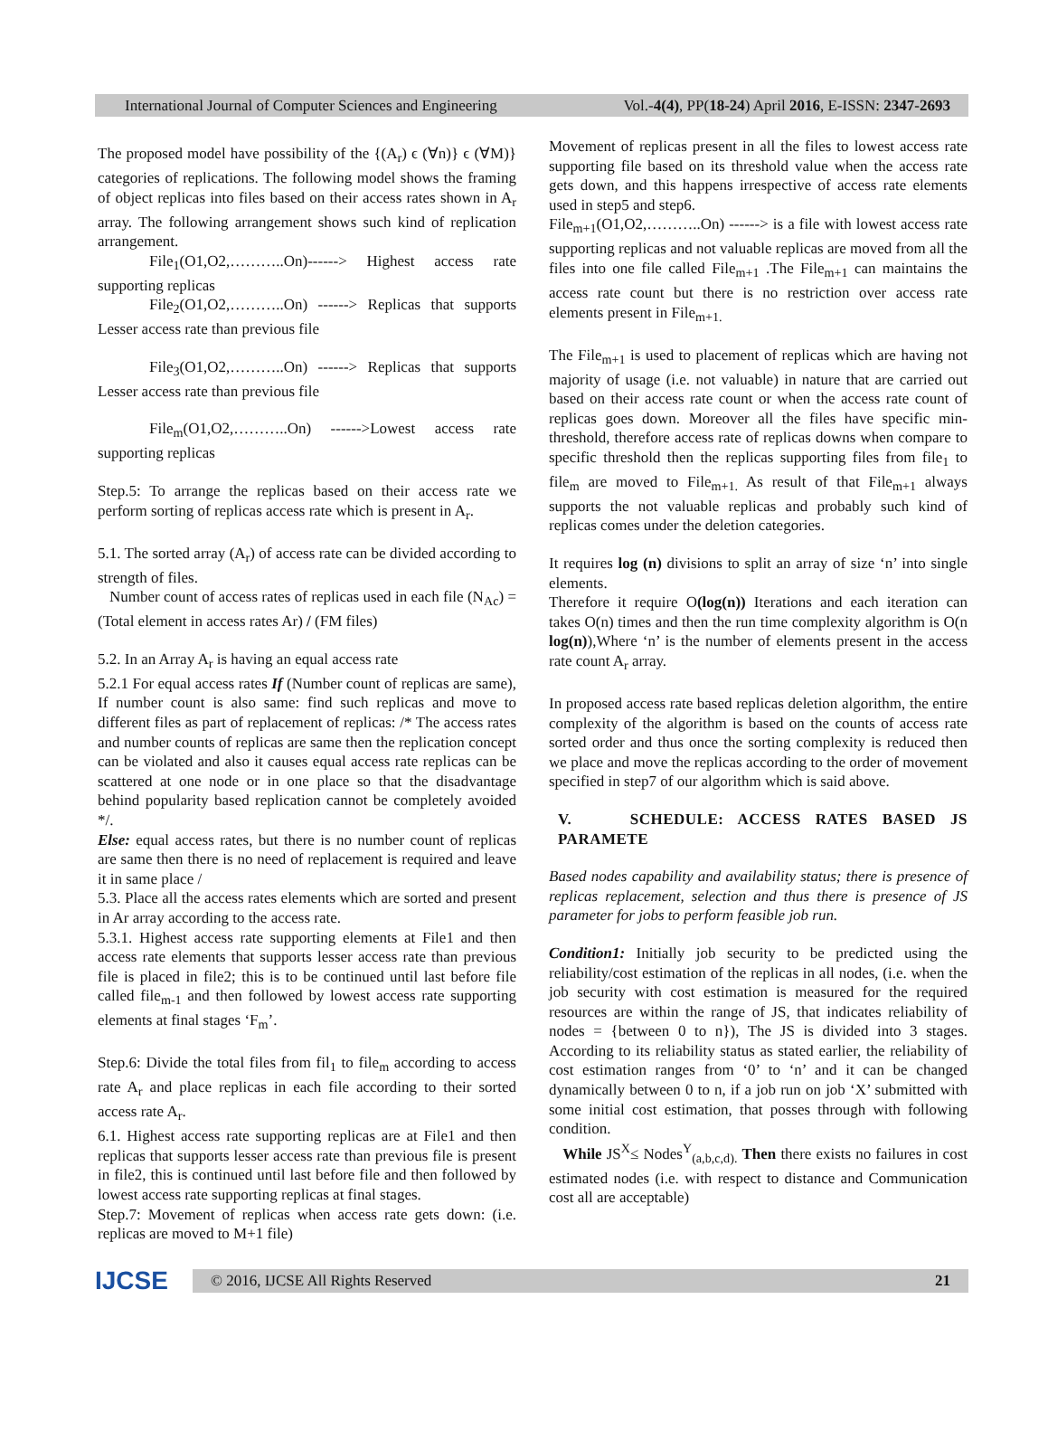International Journal of Computer Sciences and Engineering Vol.-4(4), PP(18-24) April 2016, E-ISSN: 2347-2693
The proposed model have possibility of the {(A<sub>r</sub>) ϵ (∀n)} ϵ (∀M)} categories of replications. The following model shows the framing of object replicas into files based on their access rates shown in A<sub>r</sub> array. The following arrangement shows such kind of replication arrangement.
File<sub>1</sub>(O1,O2,………..On)------> Highest access rate supporting replicas
File<sub>2</sub>(O1,O2,………..On) ------> Replicas that supports Lesser access rate than previous file
File<sub>3</sub>(O1,O2,………..On) ------> Replicas that supports Lesser access rate than previous file
File<sub>m</sub>(O1,O2,………..On) ------>Lowest access rate supporting replicas
Step.5: To arrange the replicas based on their access rate we perform sorting of replicas access rate which is present in A<sub>r</sub>.
5.1. The sorted array (A<sub>r</sub>) of access rate can be divided according to strength of files.
Number count of access rates of replicas used in each file (N<sub>Ac</sub>) = (Total element in access rates Ar) / (FM files)
5.2. In an Array A<sub>r</sub> is having an equal access rate
5.2.1 For equal access rates If (Number count of replicas are same), If number count is also same: find such replicas and move to different files as part of replacement of replicas: /* The access rates and number counts of replicas are same then the replication concept can be violated and also it causes equal access rate replicas can be scattered at one node or in one place so that the disadvantage behind popularity based replication cannot be completely avoided */.
Else: equal access rates, but there is no number count of replicas are same then there is no need of replacement is required and leave it in same place /
5.3. Place all the access rates elements which are sorted and present in Ar array according to the access rate.
5.3.1. Highest access rate supporting elements at File1 and then access rate elements that supports lesser access rate than previous file is placed in file2; this is to be continued until last before file called file<sub>m-1</sub> and then followed by lowest access rate supporting elements at final stages ‘F<sub>m</sub>’.
Step.6: Divide the total files from fil<sub>1</sub> to file<sub>m</sub> according to access rate A<sub>r</sub> and place replicas in each file according to their sorted access rate A<sub>r</sub>.
6.1. Highest access rate supporting replicas are at File1 and then replicas that supports lesser access rate than previous file is present in file2, this is continued until last before file and then followed by lowest access rate supporting replicas at final stages.
Step.7: Movement of replicas when access rate gets down: (i.e. replicas are moved to M+1 file)
Movement of replicas present in all the files to lowest access rate supporting file based on its threshold value when the access rate gets down, and this happens irrespective of access rate elements used in step5 and step6.
File<sub>m+1</sub>(O1,O2,………..On) ------> is a file with lowest access rate supporting replicas and not valuable replicas are moved from all the files into one file called File<sub>m+1</sub> .The File<sub>m+1</sub> can maintains the access rate count but there is no restriction over access rate elements present in File<sub>m+1.</sub>
The File<sub>m+1</sub> is used to placement of replicas which are having not majority of usage (i.e. not valuable) in nature that are carried out based on their access rate count or when the access rate count of replicas goes down. Moreover all the files have specific min-threshold, therefore access rate of replicas downs when compare to specific threshold then the replicas supporting files from file<sub>1</sub> to file<sub>m</sub> are moved to File<sub>m+1.</sub> As result of that File<sub>m+1</sub> always supports the not valuable replicas and probably such kind of replicas comes under the deletion categories.
It requires log (n) divisions to split an array of size ‘n’ into single elements.
Therefore it require O(log(n)) Iterations and each iteration can takes O(n) times and then the run time complexity algorithm is O(n log(n)),Where ‘n’ is the number of elements present in the access rate count A<sub>r</sub> array.
In proposed access rate based replicas deletion algorithm, the entire complexity of the algorithm is based on the counts of access rate sorted order and thus once the sorting complexity is reduced then we place and move the replicas according to the order of movement specified in step7 of our algorithm which is said above.
V. SCHEDULE: ACCESS RATES BASED JS PARAMETE
Based nodes capability and availability status; there is presence of replicas replacement, selection and thus there is presence of JS parameter for jobs to perform feasible job run.
Condition1: Initially job security to be predicted using the reliability/cost estimation of the replicas in all nodes, (i.e. when the job security with cost estimation is measured for the required resources are within the range of JS, that indicates reliability of nodes = {between 0 to n}), The JS is divided into 3 stages. According to its reliability status as stated earlier, the reliability of cost estimation ranges from ‘0’ to ‘n’ and it can be changed dynamically between 0 to n, if a job run on job ‘X’ submitted with some initial cost estimation, that posses through with following condition.
While JS<sup>X</sup>≤ Nodes<sup>Y</sup><sub>(a,b,c,d).</sub> Then there exists no failures in cost estimated nodes (i.e. with respect to distance and Communication cost all are acceptable)
IJCSE
© 2016, IJCSE All Rights Reserved 21